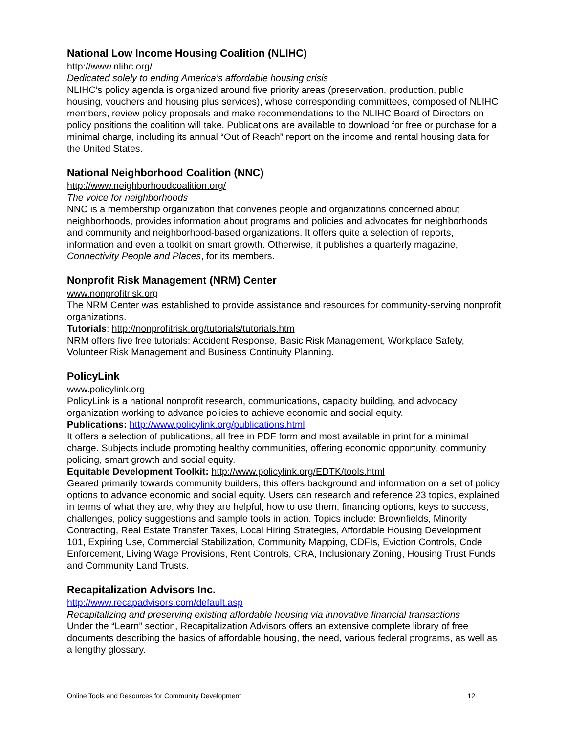National Low Income Housing Coalition (NLIHC)
http://www.nlihc.org/
Dedicated solely to ending America’s affordable housing crisis
NLIHC’s policy agenda is organized around five priority areas (preservation, production, public housing, vouchers and housing plus services), whose corresponding committees, composed of NLIHC members, review policy proposals and make recommendations to the NLIHC Board of Directors on policy positions the coalition will take. Publications are available to download for free or purchase for a minimal charge, including its annual “Out of Reach” report on the income and rental housing data for the United States.
National Neighborhood Coalition (NNC)
http://www.neighborhoodcoalition.org/
The voice for neighborhoods
NNC is a membership organization that convenes people and organizations concerned about neighborhoods, provides information about programs and policies and advocates for neighborhoods and community and neighborhood-based organizations. It offers quite a selection of reports, information and even a toolkit on smart growth. Otherwise, it publishes a quarterly magazine, Connectivity People and Places, for its members.
Nonprofit Risk Management (NRM) Center
www.nonprofitrisk.org
The NRM Center was established to provide assistance and resources for community-serving nonprofit organizations.
Tutorials: http://nonprofitrisk.org/tutorials/tutorials.htm
NRM offers five free tutorials: Accident Response, Basic Risk Management, Workplace Safety, Volunteer Risk Management and Business Continuity Planning.
PolicyLink
www.policylink.org
PolicyLink is a national nonprofit research, communications, capacity building, and advocacy organization working to advance policies to achieve economic and social equity.
Publications: http://www.policylink.org/publications.html
It offers a selection of publications, all free in PDF form and most available in print for a minimal charge. Subjects include promoting healthy communities, offering economic opportunity, community policing, smart growth and social equity.
Equitable Development Toolkit: http://www.policylink.org/EDTK/tools.html
Geared primarily towards community builders, this offers background and information on a set of policy options to advance economic and social equity. Users can research and reference 23 topics, explained in terms of what they are, why they are helpful, how to use them, financing options, keys to success, challenges, policy suggestions and sample tools in action. Topics include: Brownfields, Minority Contracting, Real Estate Transfer Taxes, Local Hiring Strategies, Affordable Housing Development 101, Expiring Use, Commercial Stabilization, Community Mapping, CDFIs, Eviction Controls, Code Enforcement, Living Wage Provisions, Rent Controls, CRA, Inclusionary Zoning, Housing Trust Funds and Community Land Trusts.
Recapitalization Advisors Inc.
http://www.recapadvisors.com/default.asp
Recapitalizing and preserving existing affordable housing via innovative financial transactions
Under the “Learn” section, Recapitalization Advisors offers an extensive complete library of free documents describing the basics of affordable housing, the need, various federal programs, as well as a lengthy glossary.
Online Tools and Resources for Community Development 12